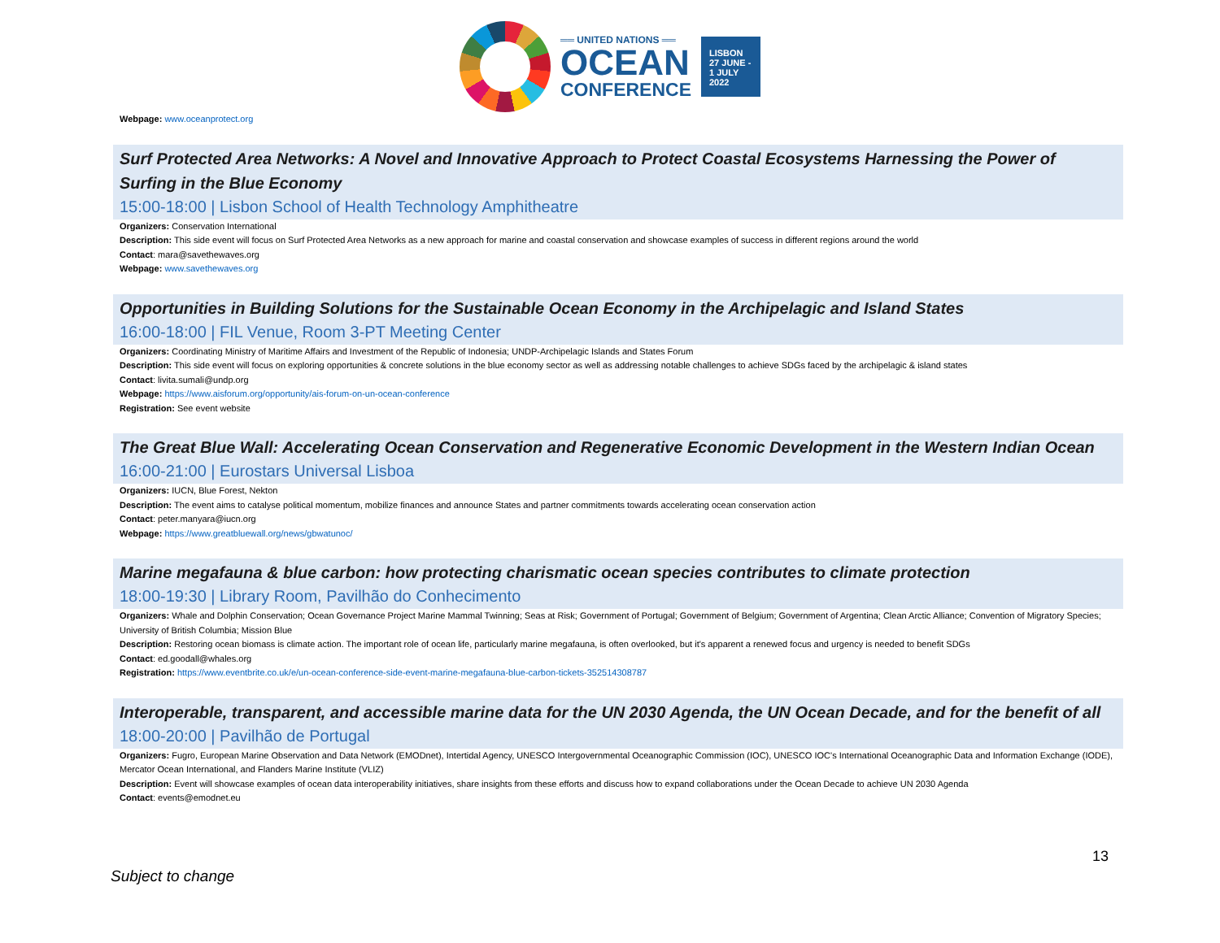══ UNITED NATIONS ══
OCEAN
CONFERENCE
LISBON
27 JUNE -
1 JULY
2022
Webpage: www.oceanprotect.org
Surf Protected Area Networks: A Novel and Innovative Approach to Protect Coastal Ecosystems Harnessing the Power of Surfing in the Blue Economy
15:00-18:00 | Lisbon School of Health Technology Amphitheatre
Organizers: Conservation International
Description: This side event will focus on Surf Protected Area Networks as a new approach for marine and coastal conservation and showcase examples of success in different regions around the world
Contact: mara@savethewaves.org
Webpage: www.savethewaves.org
Opportunities in Building Solutions for the Sustainable Ocean Economy in the Archipelagic and Island States
16:00-18:00 | FIL Venue, Room 3-PT Meeting Center
Organizers: Coordinating Ministry of Maritime Affairs and Investment of the Republic of Indonesia; UNDP-Archipelagic Islands and States Forum
Description: This side event will focus on exploring opportunities & concrete solutions in the blue economy sector as well as addressing notable challenges to achieve SDGs faced by the archipelagic & island states
Contact: livita.sumali@undp.org
Webpage: https://www.aisforum.org/opportunity/ais-forum-on-un-ocean-conference
Registration: See event website
The Great Blue Wall: Accelerating Ocean Conservation and Regenerative Economic Development in the Western Indian Ocean
16:00-21:00 | Eurostars Universal Lisboa
Organizers: IUCN, Blue Forest, Nekton
Description: The event aims to catalyse political momentum, mobilize finances and announce States and partner commitments towards accelerating ocean conservation action
Contact: peter.manyara@iucn.org
Webpage: https://www.greatbluewall.org/news/gbwatunoc/
Marine megafauna & blue carbon: how protecting charismatic ocean species contributes to climate protection
18:00-19:30 | Library Room, Pavilhão do Conhecimento
Organizers: Whale and Dolphin Conservation; Ocean Governance Project Marine Mammal Twinning; Seas at Risk; Government of Portugal; Government of Belgium; Government of Argentina; Clean Arctic Alliance; Convention of Migratory Species; University of British Columbia; Mission Blue
Description: Restoring ocean biomass is climate action. The important role of ocean life, particularly marine megafauna, is often overlooked, but it's apparent a renewed focus and urgency is needed to benefit SDGs
Contact: ed.goodall@whales.org
Registration: https://www.eventbrite.co.uk/e/un-ocean-conference-side-event-marine-megafauna-blue-carbon-tickets-352514308787
Interoperable, transparent, and accessible marine data for the UN 2030 Agenda, the UN Ocean Decade, and for the benefit of all
18:00-20:00 | Pavilhão de Portugal
Organizers: Fugro, European Marine Observation and Data Network (EMODnet), Intertidal Agency, UNESCO Intergovernmental Oceanographic Commission (IOC), UNESCO IOC's International Oceanographic Data and Information Exchange (IODE), Mercator Ocean International, and Flanders Marine Institute (VLIZ)
Description: Event will showcase examples of ocean data interoperability initiatives, share insights from these efforts and discuss how to expand collaborations under the Ocean Decade to achieve UN 2030 Agenda
Contact: events@emodnet.eu
13
Subject to change